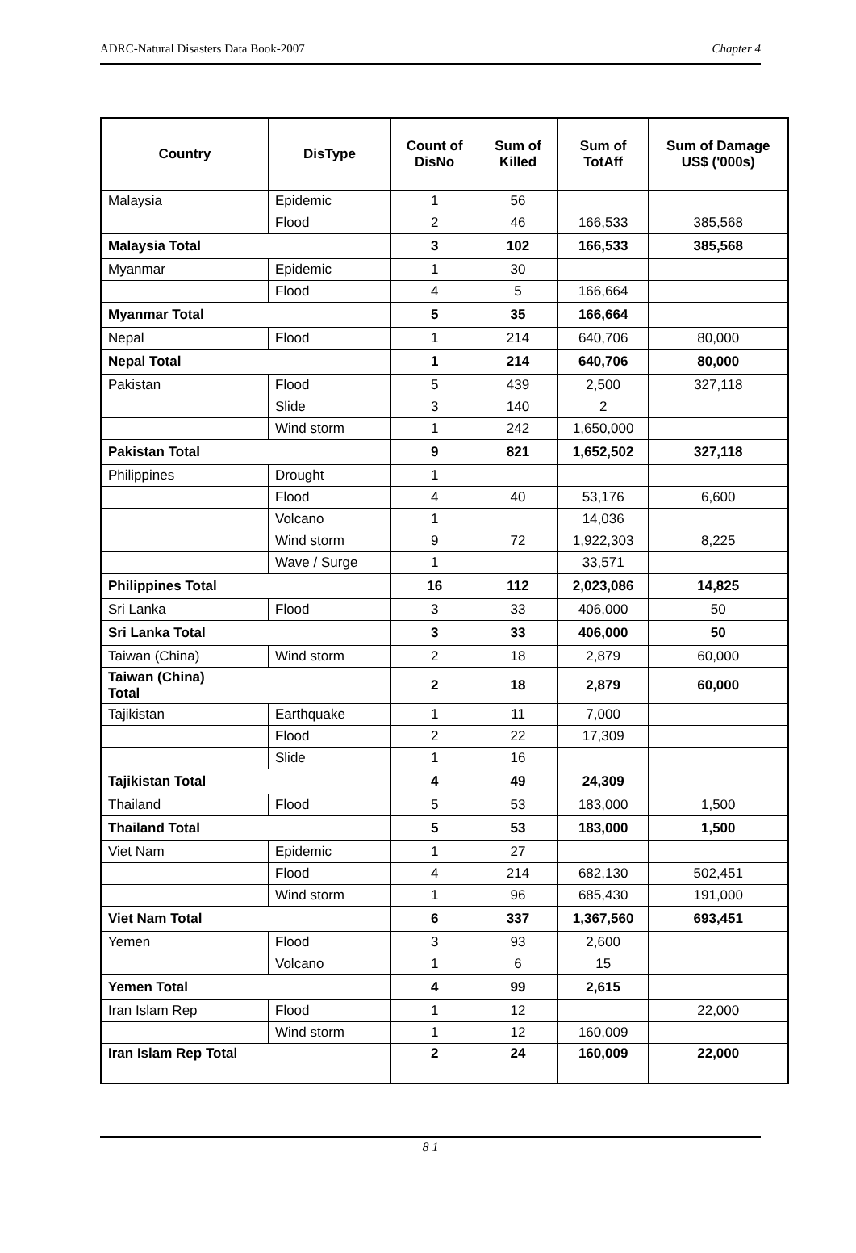ADRC-Natural Disasters Data Book-2007 Chapter 4
| Country | DisType | Count of DisNo | Sum of Killed | Sum of TotAff | Sum of Damage US$ ('000s) |
| --- | --- | --- | --- | --- | --- |
| Malaysia | Epidemic | 1 | 56 | | |
| | Flood | 2 | 46 | 166,533 | 385,568 |
| Malaysia Total | | 3 | 102 | 166,533 | 385,568 |
| Myanmar | Epidemic | 1 | 30 | | |
| | Flood | 4 | 5 | 166,664 | |
| Myanmar Total | | 5 | 35 | 166,664 | |
| Nepal | Flood | 1 | 214 | 640,706 | 80,000 |
| Nepal Total | | 1 | 214 | 640,706 | 80,000 |
| Pakistan | Flood | 5 | 439 | 2,500 | 327,118 |
| | Slide | 3 | 140 | 2 | |
| | Wind storm | 1 | 242 | 1,650,000 | |
| Pakistan Total | | 9 | 821 | 1,652,502 | 327,118 |
| Philippines | Drought | 1 | | | |
| | Flood | 4 | 40 | 53,176 | 6,600 |
| | Volcano | 1 | | 14,036 | |
| | Wind storm | 9 | 72 | 1,922,303 | 8,225 |
| | Wave / Surge | 1 | | 33,571 | |
| Philippines Total | | 16 | 112 | 2,023,086 | 14,825 |
| Sri Lanka | Flood | 3 | 33 | 406,000 | 50 |
| Sri Lanka Total | | 3 | 33 | 406,000 | 50 |
| Taiwan (China) | Wind storm | 2 | 18 | 2,879 | 60,000 |
| Taiwan (China) Total | | 2 | 18 | 2,879 | 60,000 |
| Tajikistan | Earthquake | 1 | 11 | 7,000 | |
| | Flood | 2 | 22 | 17,309 | |
| | Slide | 1 | 16 | | |
| Tajikistan Total | | 4 | 49 | 24,309 | |
| Thailand | Flood | 5 | 53 | 183,000 | 1,500 |
| Thailand Total | | 5 | 53 | 183,000 | 1,500 |
| Viet Nam | Epidemic | 1 | 27 | | |
| | Flood | 4 | 214 | 682,130 | 502,451 |
| | Wind storm | 1 | 96 | 685,430 | 191,000 |
| Viet Nam Total | | 6 | 337 | 1,367,560 | 693,451 |
| Yemen | Flood | 3 | 93 | 2,600 | |
| | Volcano | 1 | 6 | 15 | |
| Yemen Total | | 4 | 99 | 2,615 | |
| Iran Islam Rep | Flood | 1 | 12 | | 22,000 |
| | Wind storm | 1 | 12 | 160,009 | |
| Iran Islam Rep Total | | 2 | 24 | 160,009 | 22,000 |
8 1